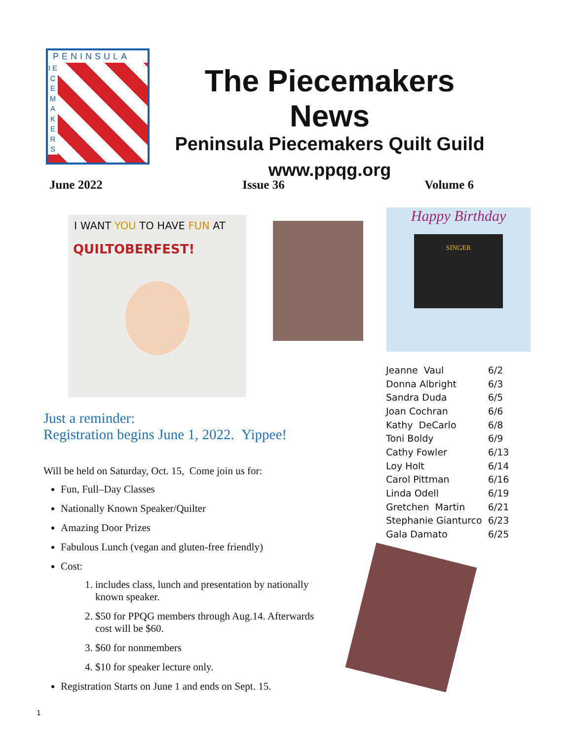PENINSULA
I E C E M A K E R S
The Piecemakers News
Peninsula Piecemakers Quilt Guild
www.ppqg.org
June 2022 Issue 36 Volume 6
I WANT YOU TO HAVE FUN AT
QUILTOBERFEST!
Happy Birthday
SINGER
Just a reminder:
Registration begins June 1, 2022. Yippee!
Will be held on Saturday, Oct. 15, Come join us for:
Fun, Full–Day Classes
Nationally Known Speaker/Quilter
Amazing Door Prizes
Fabulous Lunch (vegan and gluten-free friendly)
Cost:
1. includes class, lunch and presentation by nationally known speaker.
2. $50 for PPQG members through Aug.14. Afterwards cost will be $60.
3. $60 for nonmembers
4. $10 for speaker lecture only.
Registration Starts on June 1 and ends on Sept. 15.
| Jeanne Vaul | 6/2 |
| Donna Albright | 6/3 |
| Sandra Duda | 6/5 |
| Joan Cochran | 6/6 |
| Kathy DeCarlo | 6/8 |
| Toni Boldy | 6/9 |
| Cathy Fowler | 6/13 |
| Loy Holt | 6/14 |
| Carol Pittman | 6/16 |
| Linda Odell | 6/19 |
| Gretchen Martin | 6/21 |
| Stephanie Gianturco | 6/23 |
| Gala Damato | 6/25 |
1